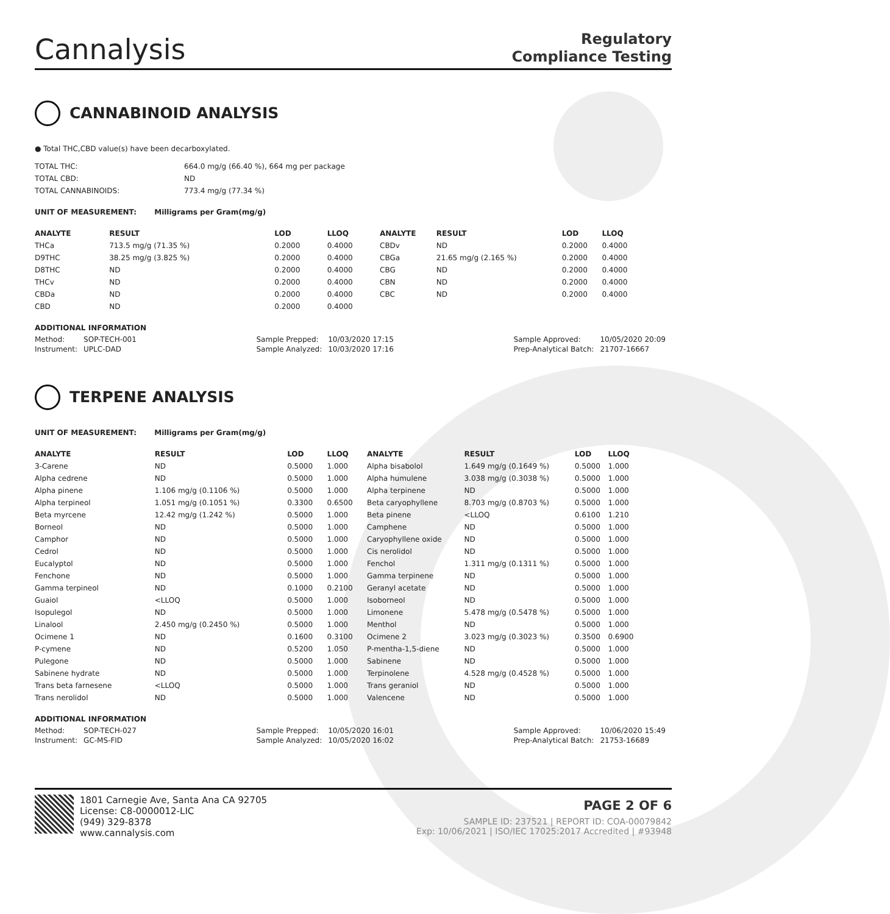Cannalysis
Regulatory
Compliance Testing
CANNABINOID ANALYSIS
● Total THC,CBD value(s) have been decarboxylated.
| TOTAL THC: | 664.0 mg/g (66.40 %), 664 mg per package |
| TOTAL CBD: | ND |
| TOTAL CANNABINOIDS: | 773.4 mg/g (77.34 %) |
UNIT OF MEASUREMENT: Milligrams per Gram(mg/g)
| ANALYTE | RESULT | LOD | LLOQ |
| --- | --- | --- | --- |
| THCa | 713.5 mg/g (71.35 %) | 0.2000 | 0.4000 |
| D9THC | 38.25 mg/g (3.825 %) | 0.2000 | 0.4000 |
| D8THC | ND | 0.2000 | 0.4000 |
| THCv | ND | 0.2000 | 0.4000 |
| CBDa | ND | 0.2000 | 0.4000 |
| CBD | ND | 0.2000 | 0.4000 |
| ANALYTE | RESULT | LOD | LLOQ |
| --- | --- | --- | --- |
| CBDv | ND | 0.2000 | 0.4000 |
| CBGa | 21.65 mg/g (2.165 %) | 0.2000 | 0.4000 |
| CBG | ND | 0.2000 | 0.4000 |
| CBN | ND | 0.2000 | 0.4000 |
| CBC | ND | 0.2000 | 0.4000 |
ADDITIONAL INFORMATION
| Method: | SOP-TECH-001 |
| Instrument: | UPLC-DAD |
| Sample Prepped: | 10/03/2020 17:15 |
| Sample Analyzed: | 10/03/2020 17:16 |
| Sample Approved: | 10/05/2020 20:09 |
| Prep-Analytical Batch: | 21707-16667 |
TERPENE ANALYSIS
UNIT OF MEASUREMENT: Milligrams per Gram(mg/g)
| ANALYTE | RESULT | LOD | LLOQ |
| --- | --- | --- | --- |
| 3-Carene | ND | 0.5000 | 1.000 |
| Alpha cedrene | ND | 0.5000 | 1.000 |
| Alpha pinene | 1.106 mg/g (0.1106 %) | 0.5000 | 1.000 |
| Alpha terpineol | 1.051 mg/g (0.1051 %) | 0.3300 | 0.6500 |
| Beta myrcene | 12.42 mg/g (1.242 %) | 0.5000 | 1.000 |
| Borneol | ND | 0.5000 | 1.000 |
| Camphor | ND | 0.5000 | 1.000 |
| Cedrol | ND | 0.5000 | 1.000 |
| Eucalyptol | ND | 0.5000 | 1.000 |
| Fenchone | ND | 0.5000 | 1.000 |
| Gamma terpineol | ND | 0.1000 | 0.2100 |
| Guaiol | <LLOQ | 0.5000 | 1.000 |
| Isopulegol | ND | 0.5000 | 1.000 |
| Linalool | 2.450 mg/g (0.2450 %) | 0.5000 | 1.000 |
| Ocimene 1 | ND | 0.1600 | 0.3100 |
| P-cymene | ND | 0.5200 | 1.050 |
| Pulegone | ND | 0.5000 | 1.000 |
| Sabinene hydrate | ND | 0.5000 | 1.000 |
| Trans beta farnesene | <LLOQ | 0.5000 | 1.000 |
| Trans nerolidol | ND | 0.5000 | 1.000 |
| ANALYTE | RESULT | LOD | LLOQ |
| --- | --- | --- | --- |
| Alpha bisabolol | 1.649 mg/g (0.1649 %) | 0.5000 | 1.000 |
| Alpha humulene | 3.038 mg/g (0.3038 %) | 0.5000 | 1.000 |
| Alpha terpinene | ND | 0.5000 | 1.000 |
| Beta caryophyllene | 8.703 mg/g (0.8703 %) | 0.5000 | 1.000 |
| Beta pinene | <LLOQ | 0.6100 | 1.210 |
| Camphene | ND | 0.5000 | 1.000 |
| Caryophyllene oxide | ND | 0.5000 | 1.000 |
| Cis nerolidol | ND | 0.5000 | 1.000 |
| Fenchol | 1.311 mg/g (0.1311 %) | 0.5000 | 1.000 |
| Gamma terpinene | ND | 0.5000 | 1.000 |
| Geranyl acetate | ND | 0.5000 | 1.000 |
| Isoborneol | ND | 0.5000 | 1.000 |
| Limonene | 5.478 mg/g (0.5478 %) | 0.5000 | 1.000 |
| Menthol | ND | 0.5000 | 1.000 |
| Ocimene 2 | 3.023 mg/g (0.3023 %) | 0.3500 | 0.6900 |
| P-mentha-1,5-diene | ND | 0.5000 | 1.000 |
| Sabinene | ND | 0.5000 | 1.000 |
| Terpinolene | 4.528 mg/g (0.4528 %) | 0.5000 | 1.000 |
| Trans geraniol | ND | 0.5000 | 1.000 |
| Valencene | ND | 0.5000 | 1.000 |
ADDITIONAL INFORMATION
| Method: | SOP-TECH-027 |
| Instrument: | GC-MS-FID |
| Sample Prepped: | 10/05/2020 16:01 |
| Sample Analyzed: | 10/05/2020 16:02 |
| Sample Approved: | 10/06/2020 15:49 |
| Prep-Analytical Batch: | 21753-16689 |
1801 Carnegie Ave, Santa Ana CA 92705
License: C8-0000012-LIC
(949) 329-8378
www.cannalysis.com
PAGE 2 OF 6
SAMPLE ID: 237521 | REPORT ID: COA-00079842
Exp: 10/06/2021 | ISO/IEC 17025:2017 Accredited | #93948